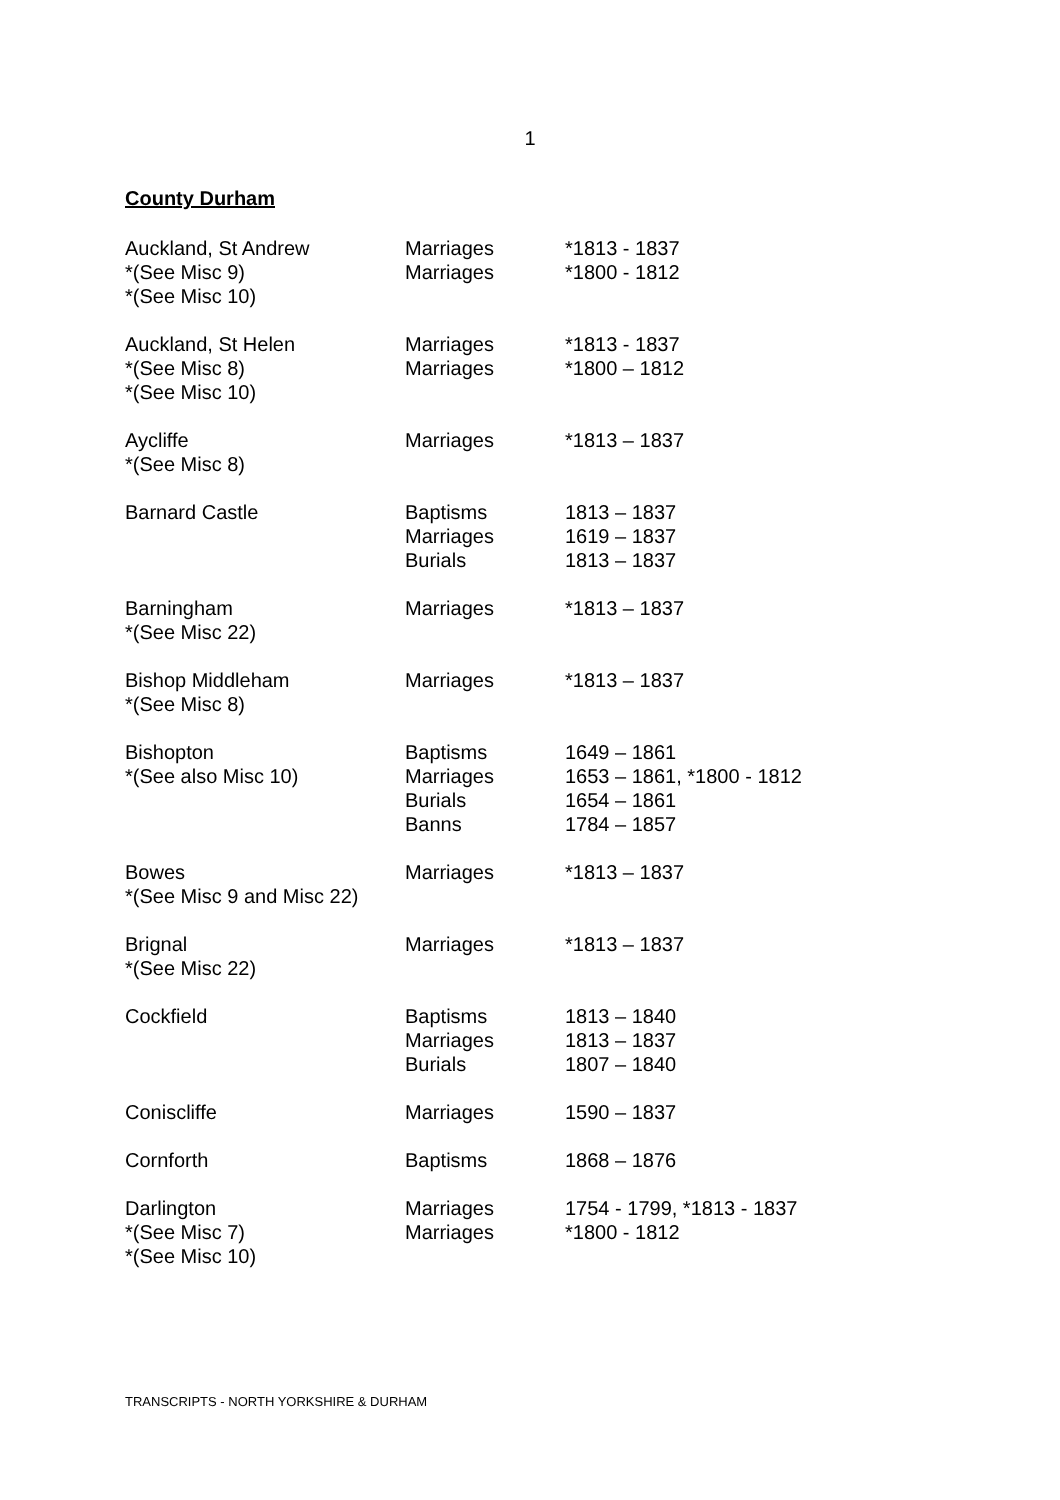1
County Durham
| Auckland, St Andrew *(See Misc 9) *(See Misc 10) | Marriages Marriages | *1813 - 1837 *1800 - 1812 |
| Auckland, St Helen *(See Misc 8) *(See Misc 10) | Marriages Marriages | *1813 - 1837 *1800 – 1812 |
| Aycliffe *(See Misc 8) | Marriages | *1813 – 1837 |
| Barnard Castle | Baptisms Marriages Burials | 1813 – 1837 1619 – 1837 1813 – 1837 |
| Barningham *(See Misc 22) | Marriages | *1813 – 1837 |
| Bishop Middleham *(See Misc 8) | Marriages | *1813 – 1837 |
| Bishopton *(See also Misc 10) | Baptisms Marriages Burials Banns | 1649 – 1861 1653 – 1861, *1800 - 1812 1654 – 1861 1784 – 1857 |
| Bowes *(See Misc 9 and Misc 22) | Marriages | *1813 – 1837 |
| Brignal *(See Misc 22) | Marriages | *1813 – 1837 |
| Cockfield | Baptisms Marriages Burials | 1813 – 1840 1813 – 1837 1807 – 1840 |
| Coniscliffe | Marriages | 1590 – 1837 |
| Cornforth | Baptisms | 1868 – 1876 |
| Darlington *(See Misc 7) *(See Misc 10) | Marriages Marriages | 1754 - 1799, *1813 - 1837 *1800 - 1812 |
TRANSCRIPTS - NORTH YORKSHIRE & DURHAM